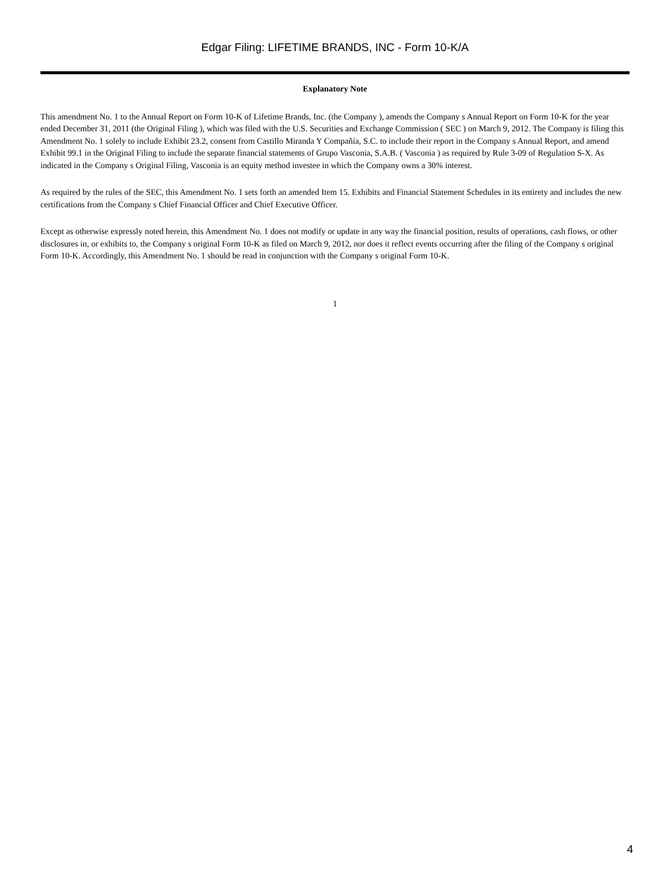Edgar Filing: LIFETIME BRANDS, INC - Form 10-K/A
Explanatory Note
This amendment No. 1 to the Annual Report on Form 10-K of Lifetime Brands, Inc. (the Company ), amends the Company s Annual Report on Form 10-K for the year ended December 31, 2011 (the Original Filing ), which was filed with the U.S. Securities and Exchange Commission ( SEC ) on March 9, 2012. The Company is filing this Amendment No. 1 solely to include Exhibit 23.2, consent from Castillo Miranda Y Compañía, S.C. to include their report in the Company s Annual Report, and amend Exhibit 99.1 in the Original Filing to include the separate financial statements of Grupo Vasconia, S.A.B. ( Vasconia ) as required by Rule 3-09 of Regulation S-X. As indicated in the Company s Original Filing, Vasconia is an equity method investee in which the Company owns a 30% interest.
As required by the rules of the SEC, this Amendment No. 1 sets forth an amended Item 15. Exhibits and Financial Statement Schedules in its entirety and includes the new certifications from the Company s Chief Financial Officer and Chief Executive Officer.
Except as otherwise expressly noted herein, this Amendment No. 1 does not modify or update in any way the financial position, results of operations, cash flows, or other disclosures in, or exhibits to, the Company s original Form 10-K as filed on March 9, 2012, nor does it reflect events occurring after the filing of the Company s original Form 10-K. Accordingly, this Amendment No. 1 should be read in conjunction with the Company s original Form 10-K.
1
4